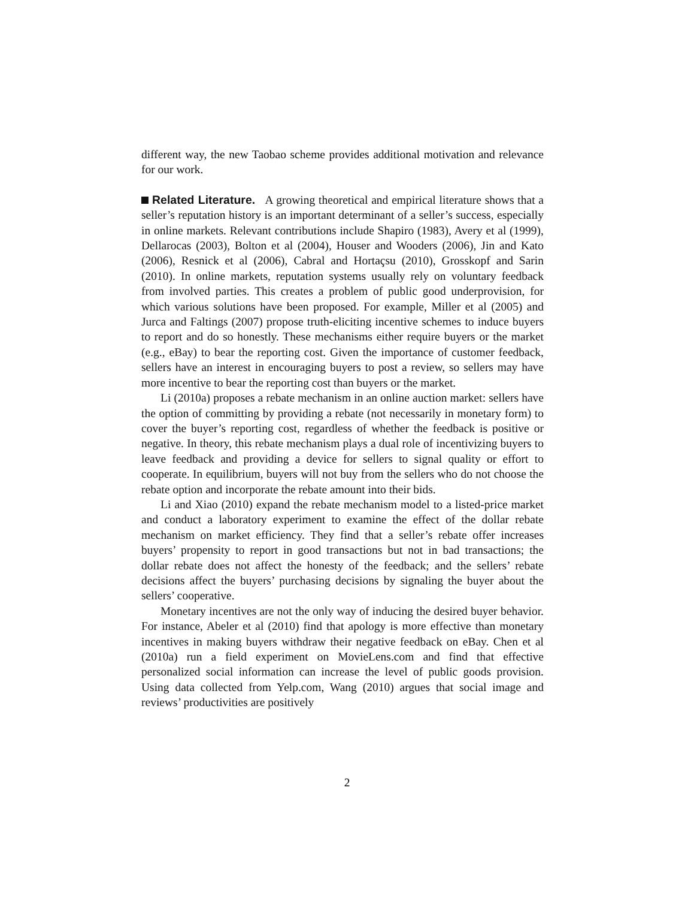different way, the new Taobao scheme provides additional motivation and relevance for our work.
Related Literature. A growing theoretical and empirical literature shows that a seller’s reputation history is an important determinant of a seller’s success, especially in online markets. Relevant contributions include Shapiro (1983), Avery et al (1999), Dellarocas (2003), Bolton et al (2004), Houser and Wooders (2006), Jin and Kato (2006), Resnick et al (2006), Cabral and Hortaçsu (2010), Grosskopf and Sarin (2010). In online markets, reputation systems usually rely on voluntary feedback from involved parties. This creates a problem of public good underprovision, for which various solutions have been proposed. For example, Miller et al (2005) and Jurca and Faltings (2007) propose truth-eliciting incentive schemes to induce buyers to report and do so honestly. These mechanisms either require buyers or the market (e.g., eBay) to bear the reporting cost. Given the importance of customer feedback, sellers have an interest in encouraging buyers to post a review, so sellers may have more incentive to bear the reporting cost than buyers or the market.
Li (2010a) proposes a rebate mechanism in an online auction market: sellers have the option of committing by providing a rebate (not necessarily in monetary form) to cover the buyer’s reporting cost, regardless of whether the feedback is positive or negative. In theory, this rebate mechanism plays a dual role of incentivizing buyers to leave feedback and providing a device for sellers to signal quality or effort to cooperate. In equilibrium, buyers will not buy from the sellers who do not choose the rebate option and incorporate the rebate amount into their bids.
Li and Xiao (2010) expand the rebate mechanism model to a listed-price market and conduct a laboratory experiment to examine the effect of the dollar rebate mechanism on market efficiency. They find that a seller’s rebate offer increases buyers’ propensity to report in good transactions but not in bad transactions; the dollar rebate does not affect the honesty of the feedback; and the sellers’ rebate decisions affect the buyers’ purchasing decisions by signaling the buyer about the sellers’ cooperative.
Monetary incentives are not the only way of inducing the desired buyer behavior. For instance, Abeler et al (2010) find that apology is more effective than monetary incentives in making buyers withdraw their negative feedback on eBay. Chen et al (2010a) run a field experiment on MovieLens.com and find that effective personalized social information can increase the level of public goods provision. Using data collected from Yelp.com, Wang (2010) argues that social image and reviews’ productivities are positively
2